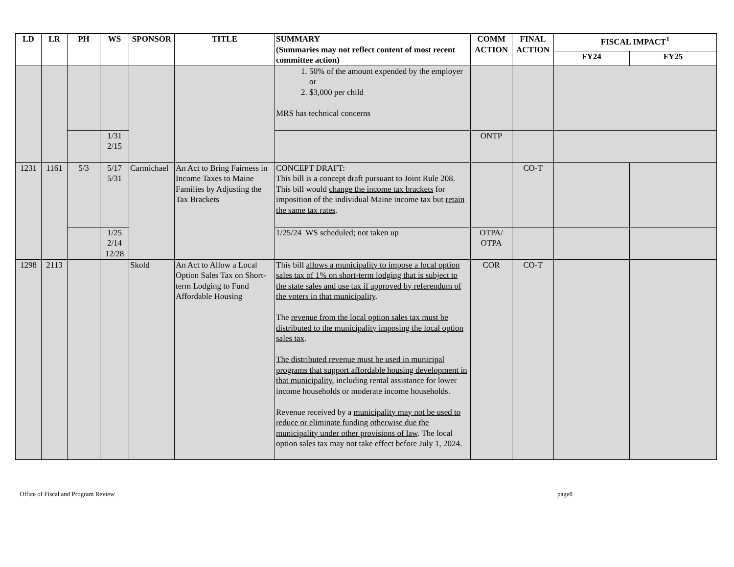| LD | LR | PH | WS | SPONSOR | TITLE | SUMMARY (Summaries may not reflect content of most recent committee action) | COMM ACTION | FINAL ACTION | FISCAL IMPACT<sup>1</sup> | |
| --- | --- | --- | --- | --- | --- | --- | --- | --- | --- | --- |
| | | | | | | | | | FY24 | FY25 |
| | | | | | | 1. 50% of the amount expended by the employer or 2. $3,000 per child MRS has technical concerns | | | | |
| | | | 1/31 2/15 | | | | ONTP | | | |
| 1231 | 1161 | 5/3 | 5/17 5/31 | Carmichael | An Act to Bring Fairness in Income Taxes to Maine Families by Adjusting the Tax Brackets | CONCEPT DRAFT: This bill is a concept draft pursuant to Joint Rule 208. This bill would change the income tax brackets for imposition of the individual Maine income tax but retain the same tax rates . | | CO-T | | |
| | | | 1/25 2/14 12/28 | | | 1/25/24 WS scheduled; not taken up | OTPA/ OTPA | | | |
| 1298 | 2113 | | | Skold | An Act to Allow a Local Option Sales Tax on Short-term Lodging to Fund Affordable Housing | This bill allows a municipality to impose a local option sales tax of 1% on short-term lodging that is subject to the state sales and use tax if approved by referendum of the voters in that municipality . The revenue from the local option sales tax must be distributed to the municipality imposing the local option sales tax . The distributed revenue must be used in municipal programs that support affordable housing development in that municipality , including rental assistance for lower income households or moderate income households. Revenue received by a municipality may not be used to reduce or eliminate funding otherwise due the municipality under other provisions of law . The local option sales tax may not take effect before July 1, 2024. | COR | CO-T | | |
Office of Fiscal and Program Review page8